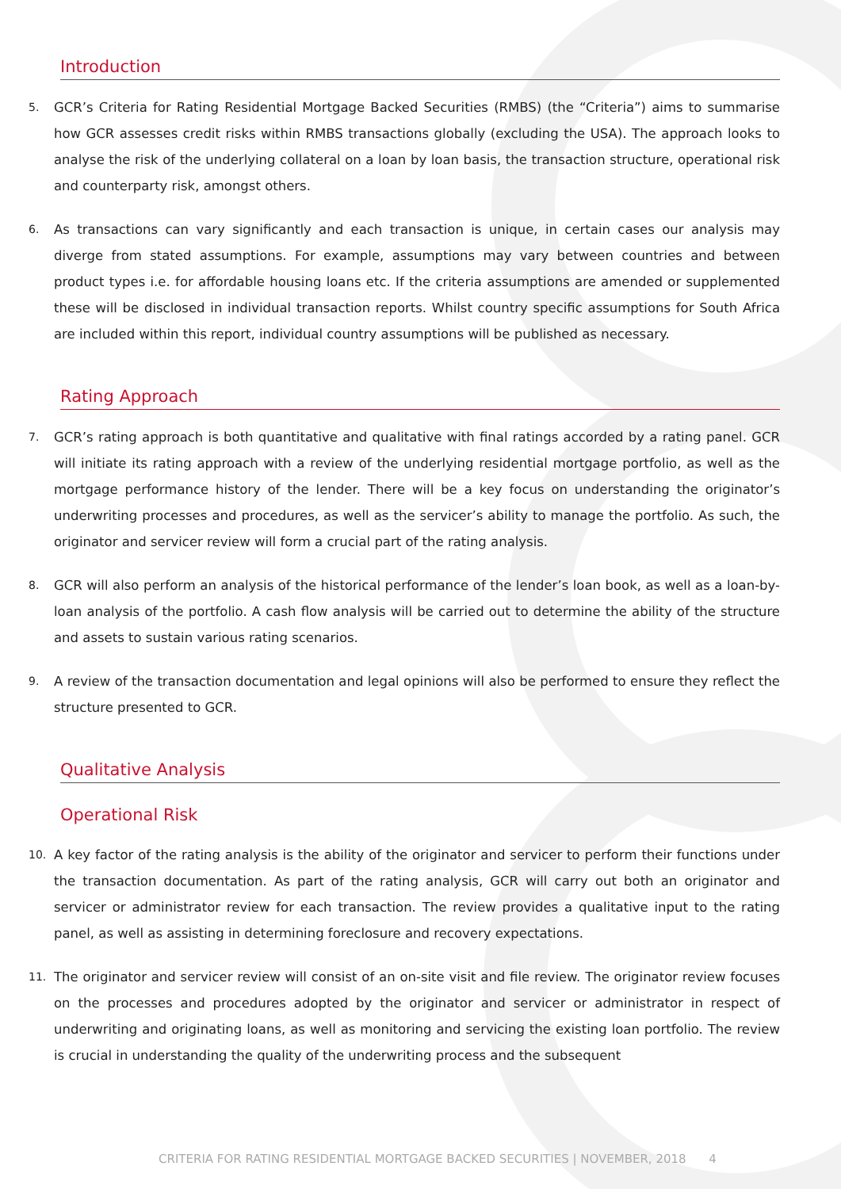Introduction
5. GCR’s Criteria for Rating Residential Mortgage Backed Securities (RMBS) (the “Criteria”) aims to summarise how GCR assesses credit risks within RMBS transactions globally (excluding the USA). The approach looks to analyse the risk of the underlying collateral on a loan by loan basis, the transaction structure, operational risk and counterparty risk, amongst others.
6. As transactions can vary significantly and each transaction is unique, in certain cases our analysis may diverge from stated assumptions. For example, assumptions may vary between countries and between product types i.e. for affordable housing loans etc. If the criteria assumptions are amended or supplemented these will be disclosed in individual transaction reports. Whilst country specific assumptions for South Africa are included within this report, individual country assumptions will be published as necessary.
Rating Approach
7. GCR’s rating approach is both quantitative and qualitative with final ratings accorded by a rating panel. GCR will initiate its rating approach with a review of the underlying residential mortgage portfolio, as well as the mortgage performance history of the lender. There will be a key focus on understanding the originator’s underwriting processes and procedures, as well as the servicer’s ability to manage the portfolio. As such, the originator and servicer review will form a crucial part of the rating analysis.
8. GCR will also perform an analysis of the historical performance of the lender’s loan book, as well as a loan-by-loan analysis of the portfolio. A cash flow analysis will be carried out to determine the ability of the structure and assets to sustain various rating scenarios.
9. A review of the transaction documentation and legal opinions will also be performed to ensure they reflect the structure presented to GCR.
Qualitative Analysis
Operational Risk
10. A key factor of the rating analysis is the ability of the originator and servicer to perform their functions under the transaction documentation. As part of the rating analysis, GCR will carry out both an originator and servicer or administrator review for each transaction. The review provides a qualitative input to the rating panel, as well as assisting in determining foreclosure and recovery expectations.
11. The originator and servicer review will consist of an on-site visit and file review. The originator review focuses on the processes and procedures adopted by the originator and servicer or administrator in respect of underwriting and originating loans, as well as monitoring and servicing the existing loan portfolio. The review is crucial in understanding the quality of the underwriting process and the subsequent
CRITERIA FOR RATING RESIDENTIAL MORTGAGE BACKED SECURITIES | NOVEMBER, 2018 4